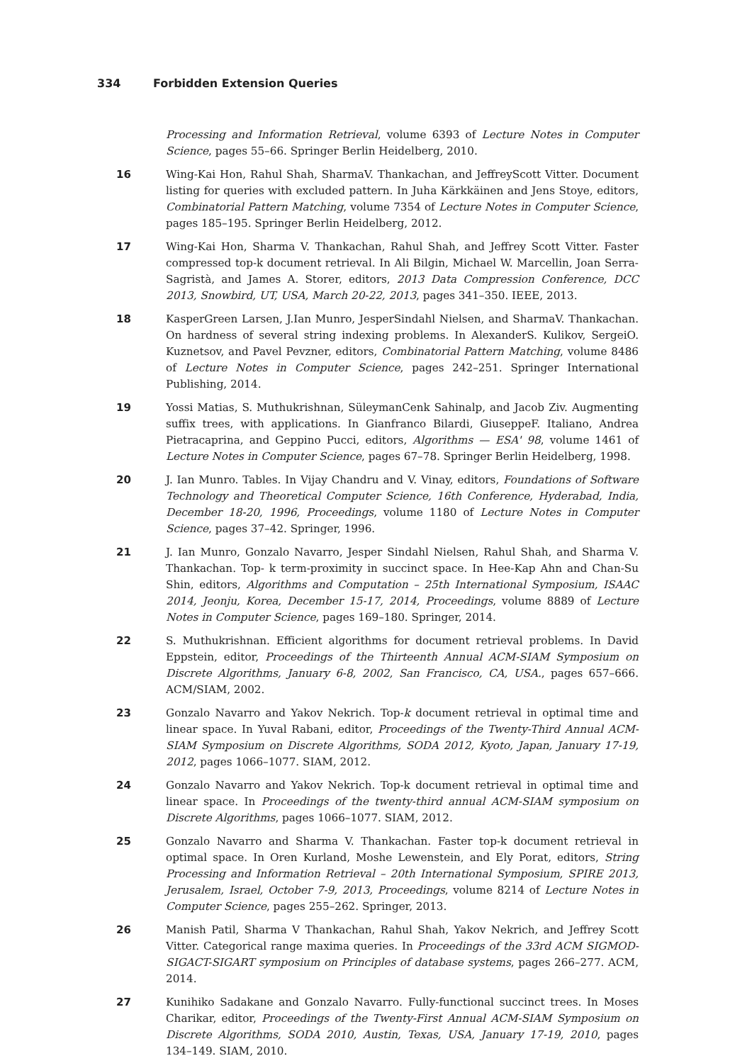334 Forbidden Extension Queries
Processing and Information Retrieval, volume 6393 of Lecture Notes in Computer Science, pages 55–66. Springer Berlin Heidelberg, 2010.
16 Wing-Kai Hon, Rahul Shah, SharmaV. Thankachan, and JeffreyScott Vitter. Document listing for queries with excluded pattern. In Juha Kärkkäinen and Jens Stoye, editors, Combinatorial Pattern Matching, volume 7354 of Lecture Notes in Computer Science, pages 185–195. Springer Berlin Heidelberg, 2012.
17 Wing-Kai Hon, Sharma V. Thankachan, Rahul Shah, and Jeffrey Scott Vitter. Faster compressed top-k document retrieval. In Ali Bilgin, Michael W. Marcellin, Joan Serra-Sagristà, and James A. Storer, editors, 2013 Data Compression Conference, DCC 2013, Snowbird, UT, USA, March 20-22, 2013, pages 341–350. IEEE, 2013.
18 KasperGreen Larsen, J.Ian Munro, JesperSindahl Nielsen, and SharmaV. Thankachan. On hardness of several string indexing problems. In AlexanderS. Kulikov, SergeiO. Kuznetsov, and Pavel Pevzner, editors, Combinatorial Pattern Matching, volume 8486 of Lecture Notes in Computer Science, pages 242–251. Springer International Publishing, 2014.
19 Yossi Matias, S. Muthukrishnan, SüleymanCenk Sahinalp, and Jacob Ziv. Augmenting suffix trees, with applications. In Gianfranco Bilardi, GiuseppeF. Italiano, Andrea Pietracaprina, and Geppino Pucci, editors, Algorithms — ESA' 98, volume 1461 of Lecture Notes in Computer Science, pages 67–78. Springer Berlin Heidelberg, 1998.
20 J. Ian Munro. Tables. In Vijay Chandru and V. Vinay, editors, Foundations of Software Technology and Theoretical Computer Science, 16th Conference, Hyderabad, India, December 18-20, 1996, Proceedings, volume 1180 of Lecture Notes in Computer Science, pages 37–42. Springer, 1996.
21 J. Ian Munro, Gonzalo Navarro, Jesper Sindahl Nielsen, Rahul Shah, and Sharma V. Thankachan. Top- k term-proximity in succinct space. In Hee-Kap Ahn and Chan-Su Shin, editors, Algorithms and Computation – 25th International Symposium, ISAAC 2014, Jeonju, Korea, December 15-17, 2014, Proceedings, volume 8889 of Lecture Notes in Computer Science, pages 169–180. Springer, 2014.
22 S. Muthukrishnan. Efficient algorithms for document retrieval problems. In David Eppstein, editor, Proceedings of the Thirteenth Annual ACM-SIAM Symposium on Discrete Algorithms, January 6-8, 2002, San Francisco, CA, USA., pages 657–666. ACM/SIAM, 2002.
23 Gonzalo Navarro and Yakov Nekrich. Top-k document retrieval in optimal time and linear space. In Yuval Rabani, editor, Proceedings of the Twenty-Third Annual ACM-SIAM Symposium on Discrete Algorithms, SODA 2012, Kyoto, Japan, January 17-19, 2012, pages 1066–1077. SIAM, 2012.
24 Gonzalo Navarro and Yakov Nekrich. Top-k document retrieval in optimal time and linear space. In Proceedings of the twenty-third annual ACM-SIAM symposium on Discrete Algorithms, pages 1066–1077. SIAM, 2012.
25 Gonzalo Navarro and Sharma V. Thankachan. Faster top-k document retrieval in optimal space. In Oren Kurland, Moshe Lewenstein, and Ely Porat, editors, String Processing and Information Retrieval – 20th International Symposium, SPIRE 2013, Jerusalem, Israel, October 7-9, 2013, Proceedings, volume 8214 of Lecture Notes in Computer Science, pages 255–262. Springer, 2013.
26 Manish Patil, Sharma V Thankachan, Rahul Shah, Yakov Nekrich, and Jeffrey Scott Vitter. Categorical range maxima queries. In Proceedings of the 33rd ACM SIGMOD-SIGACT-SIGART symposium on Principles of database systems, pages 266–277. ACM, 2014.
27 Kunihiko Sadakane and Gonzalo Navarro. Fully-functional succinct trees. In Moses Charikar, editor, Proceedings of the Twenty-First Annual ACM-SIAM Symposium on Discrete Algorithms, SODA 2010, Austin, Texas, USA, January 17-19, 2010, pages 134–149. SIAM, 2010.